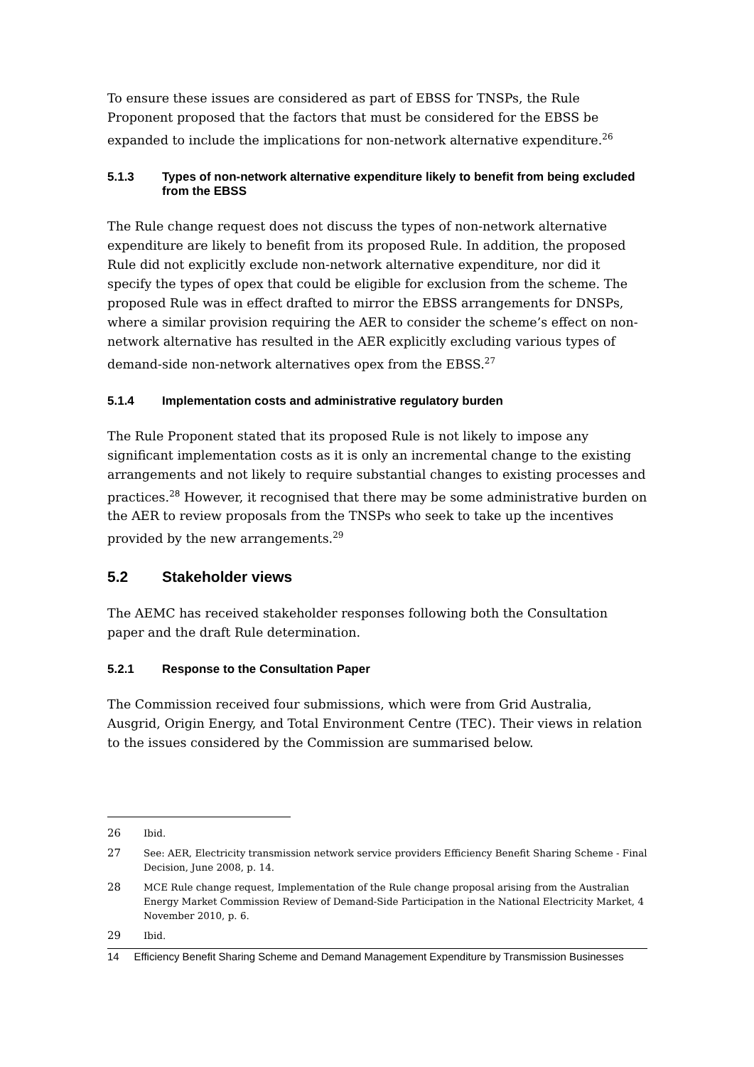To ensure these issues are considered as part of EBSS for TNSPs, the Rule Proponent proposed that the factors that must be considered for the EBSS be expanded to include the implications for non-network alternative expenditure.<sup>26</sup>
5.1.3 Types of non-network alternative expenditure likely to benefit from being excluded from the EBSS
The Rule change request does not discuss the types of non-network alternative expenditure are likely to benefit from its proposed Rule. In addition, the proposed Rule did not explicitly exclude non-network alternative expenditure, nor did it specify the types of opex that could be eligible for exclusion from the scheme. The proposed Rule was in effect drafted to mirror the EBSS arrangements for DNSPs, where a similar provision requiring the AER to consider the scheme’s effect on non-network alternative has resulted in the AER explicitly excluding various types of demand-side non-network alternatives opex from the EBSS.<sup>27</sup>
5.1.4 Implementation costs and administrative regulatory burden
The Rule Proponent stated that its proposed Rule is not likely to impose any significant implementation costs as it is only an incremental change to the existing arrangements and not likely to require substantial changes to existing processes and practices.<sup>28</sup> However, it recognised that there may be some administrative burden on the AER to review proposals from the TNSPs who seek to take up the incentives provided by the new arrangements.<sup>29</sup>
5.2 Stakeholder views
The AEMC has received stakeholder responses following both the Consultation paper and the draft Rule determination.
5.2.1 Response to the Consultation Paper
The Commission received four submissions, which were from Grid Australia, Ausgrid, Origin Energy, and Total Environment Centre (TEC). Their views in relation to the issues considered by the Commission are summarised below.
26 Ibid.
27 See: AER, Electricity transmission network service providers Efficiency Benefit Sharing Scheme - Final Decision, June 2008, p. 14.
28 MCE Rule change request, Implementation of the Rule change proposal arising from the Australian Energy Market Commission Review of Demand-Side Participation in the National Electricity Market, 4 November 2010, p. 6.
29 Ibid.
14 Efficiency Benefit Sharing Scheme and Demand Management Expenditure by Transmission Businesses